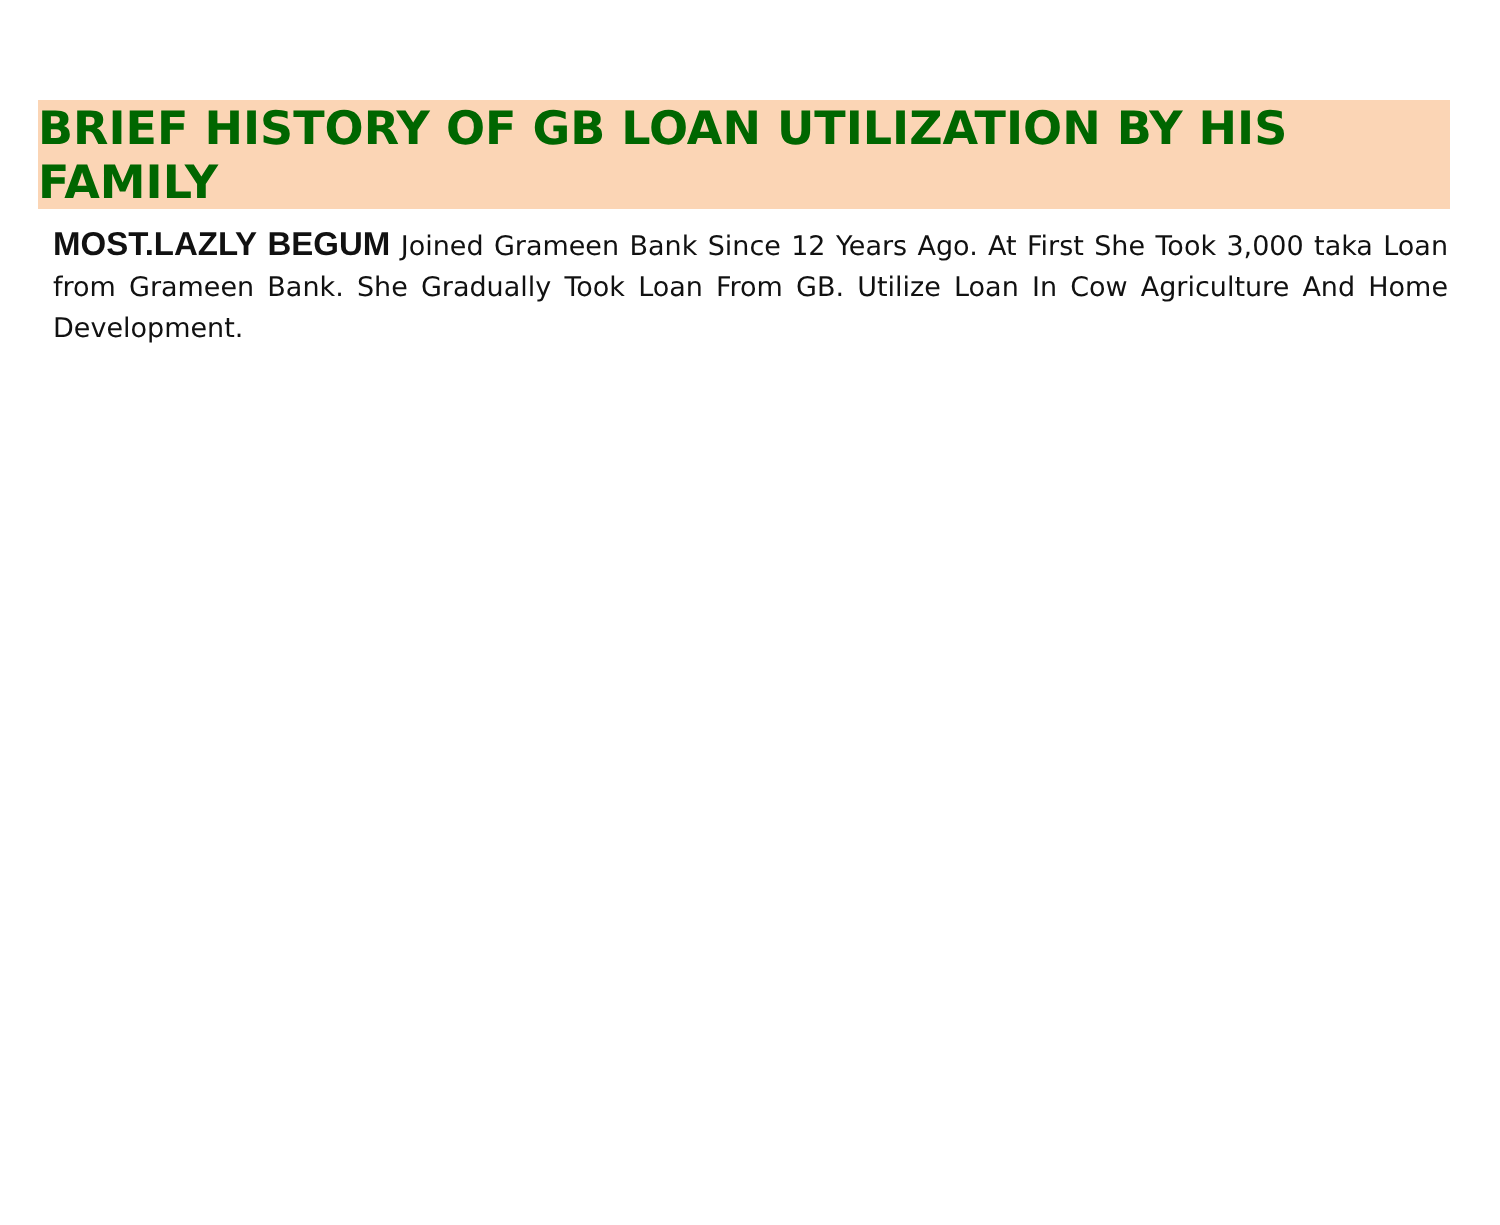BRIEF HISTORY OF GB LOAN UTILIZATION BY HIS FAMILY
MOST.LAZLY BEGUM Joined Grameen Bank Since 12 Years Ago. At First She Took 3,000 taka Loan from Grameen Bank. She Gradually Took Loan From GB. Utilize Loan In Cow Agriculture And Home Development.